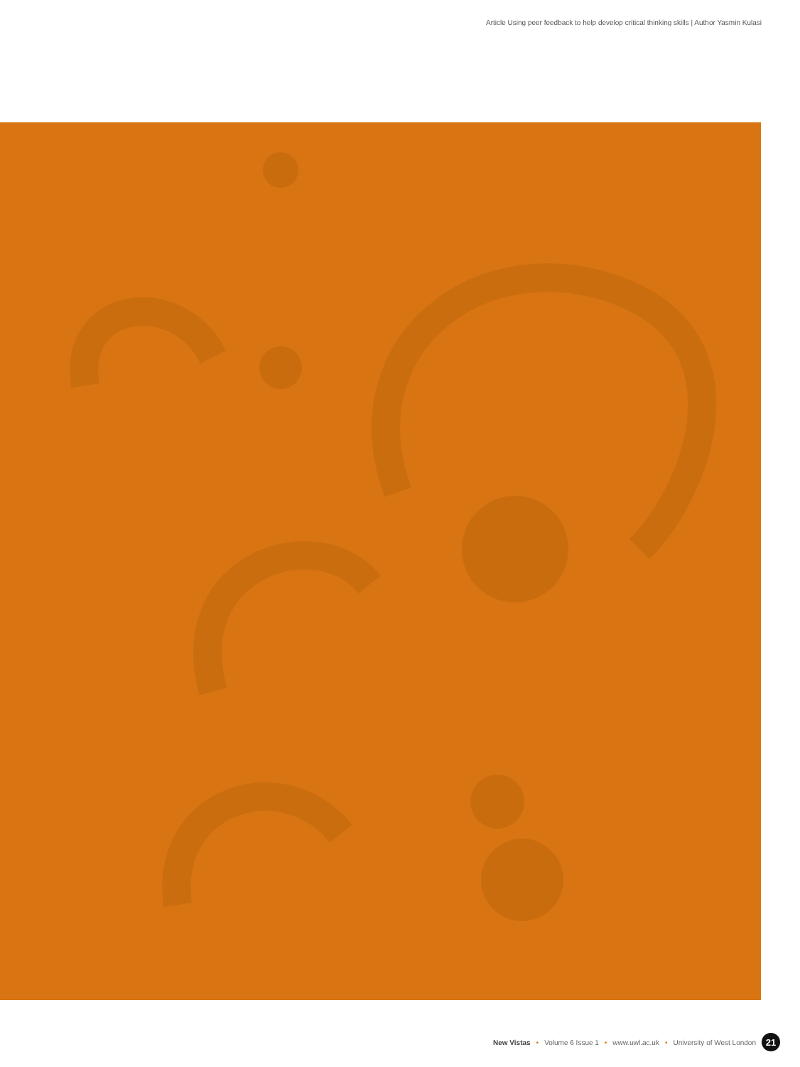Article Using peer feedback to help develop critical thinking skills | Author Yasmin Kulasi
New Vistas • Volume 6 Issue 1 • www.uwl.ac.uk • University of West London 21